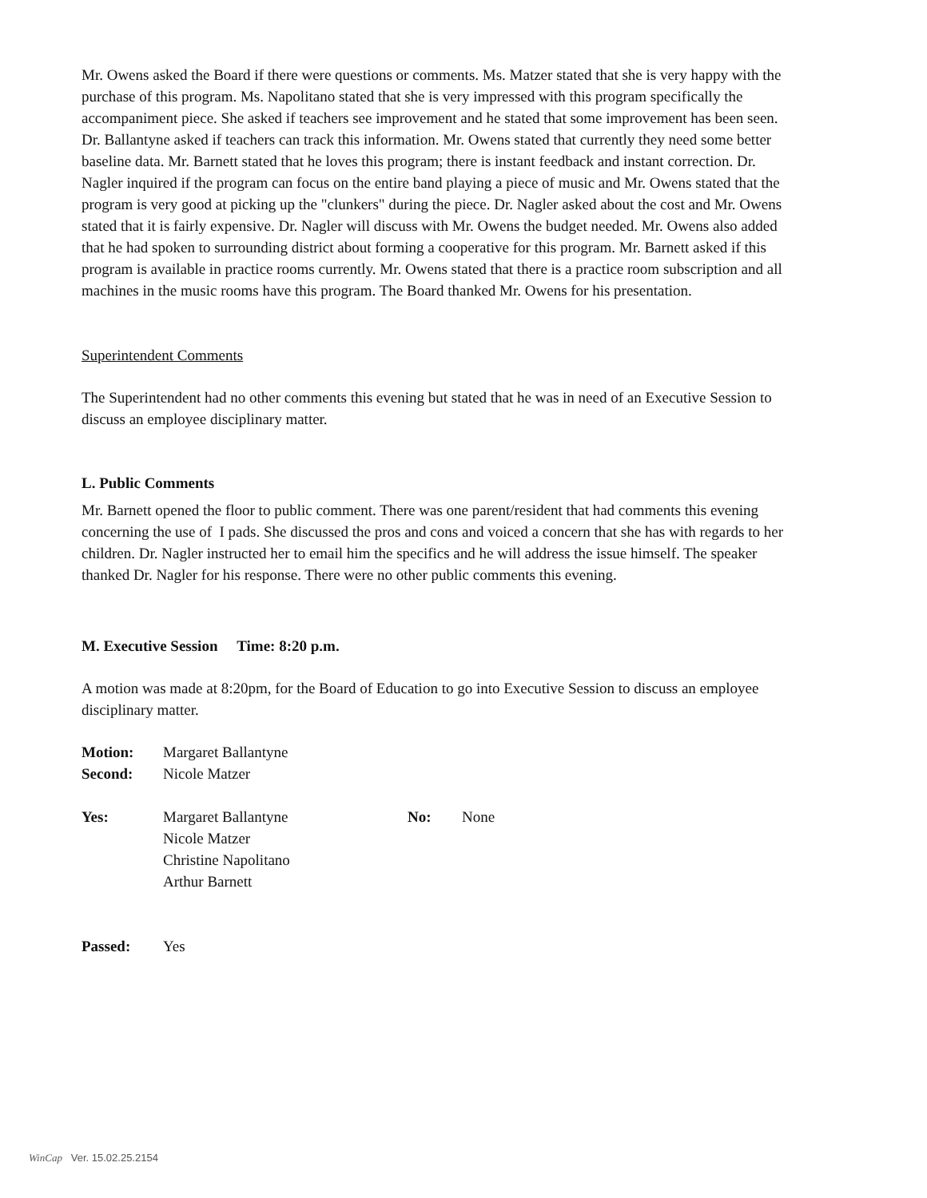Mr. Owens asked the Board if there were questions or comments. Ms. Matzer stated that she is very happy with the purchase of this program. Ms. Napolitano stated that she is very impressed with this program specifically the accompaniment piece. She asked if teachers see improvement and he stated that some improvement has been seen. Dr. Ballantyne asked if teachers can track this information. Mr. Owens stated that currently they need some better baseline data. Mr. Barnett stated that he loves this program; there is instant feedback and instant correction. Dr. Nagler inquired if the program can focus on the entire band playing a piece of music and Mr. Owens stated that the program is very good at picking up the "clunkers" during the piece. Dr. Nagler asked about the cost and Mr. Owens stated that it is fairly expensive. Dr. Nagler will discuss with Mr. Owens the budget needed. Mr. Owens also added that he had spoken to surrounding district about forming a cooperative for this program. Mr. Barnett asked if this program is available in practice rooms currently. Mr. Owens stated that there is a practice room subscription and all machines in the music rooms have this program. The Board thanked Mr. Owens for his presentation.
Superintendent Comments
The Superintendent had no other comments this evening but stated that he was in need of an Executive Session to discuss an employee disciplinary matter.
L. Public Comments
Mr. Barnett opened the floor to public comment. There was one parent/resident that had comments this evening concerning the use of I pads. She discussed the pros and cons and voiced a concern that she has with regards to her children. Dr. Nagler instructed her to email him the specifics and he will address the issue himself. The speaker thanked Dr. Nagler for his response. There were no other public comments this evening.
M. Executive Session Time: 8:20 p.m.
A motion was made at 8:20pm, for the Board of Education to go into Executive Session to discuss an employee disciplinary matter.
Motion: Margaret Ballantyne
Second: Nicole Matzer
Yes: Margaret Ballantyne
Nicole Matzer
Christine Napolitano
Arthur Barnett No: None
Passed: Yes
WinCap Ver. 15.02.25.2154